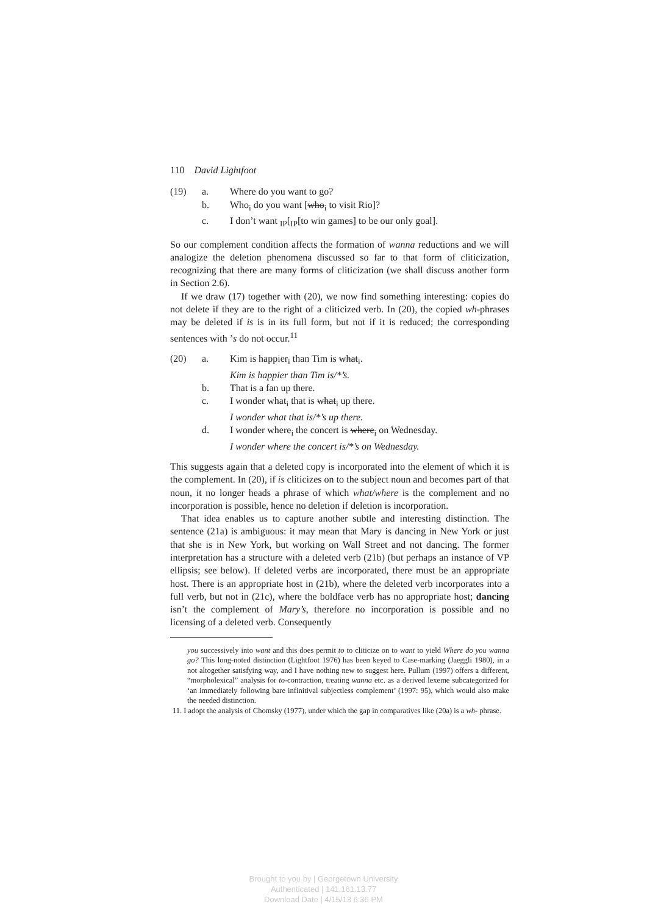110 David Lightfoot
(19) a. Where do you want to go?
b. Who<sub>i</sub> do you want [who<sub>i</sub> to visit Rio]?
c. I don’t want <sub>IP</sub>[<sub>IP</sub>[to win games] to be our only goal].
So our complement condition affects the formation of wanna reductions and we will analogize the deletion phenomena discussed so far to that form of cliticization, recognizing that there are many forms of cliticization (we shall discuss another form in Section 2.6).
If we draw (17) together with (20), we now find something interesting: copies do not delete if they are to the right of a cliticized verb. In (20), the copied wh-phrases may be deleted if is is in its full form, but not if it is reduced; the corresponding sentences with ’s do not occur.<sup>11</sup>
(20) a. Kim is happier<sub>i</sub> than Tim is what<sub>i</sub>.
Kim is happier than Tim is/*’s.
b. That is a fan up there.
c. I wonder what<sub>i</sub> that is what<sub>i</sub> up there.
I wonder what that is/*’s up there.
d. I wonder where<sub>i</sub> the concert is where<sub>i</sub> on Wednesday.
I wonder where the concert is/*’s on Wednesday.
This suggests again that a deleted copy is incorporated into the element of which it is the complement. In (20), if is cliticizes on to the subject noun and becomes part of that noun, it no longer heads a phrase of which what/where is the complement and no incorporation is possible, hence no deletion if deletion is incorporation.
That idea enables us to capture another subtle and interesting distinction. The sentence (21a) is ambiguous: it may mean that Mary is dancing in New York or just that she is in New York, but working on Wall Street and not dancing. The former interpretation has a structure with a deleted verb (21b) (but perhaps an instance of VP ellipsis; see below). If deleted verbs are incorporated, there must be an appropriate host. There is an appropriate host in (21b), where the deleted verb incorporates into a full verb, but not in (21c), where the boldface verb has no appropriate host; dancing isn’t the complement of Mary’s, therefore no incorporation is possible and no licensing of a deleted verb. Consequently
you successively into want and this does permit to to cliticize on to want to yield Where do you wanna go? This long-noted distinction (Lightfoot 1976) has been keyed to Case-marking (Jaeggli 1980), in a not altogether satisfying way, and I have nothing new to suggest here. Pullum (1997) offers a different, “morpholexical” analysis for to-contraction, treating wanna etc. as a derived lexeme subcategorized for ‘an immediately following bare infinitival subjectless complement’ (1997: 95), which would also make the needed distinction.
11. I adopt the analysis of Chomsky (1977), under which the gap in comparatives like (20a) is a wh- phrase.
Brought to you by | Georgetown University
Authenticated | 141.161.13.77
Download Date | 4/15/13 6:36 PM